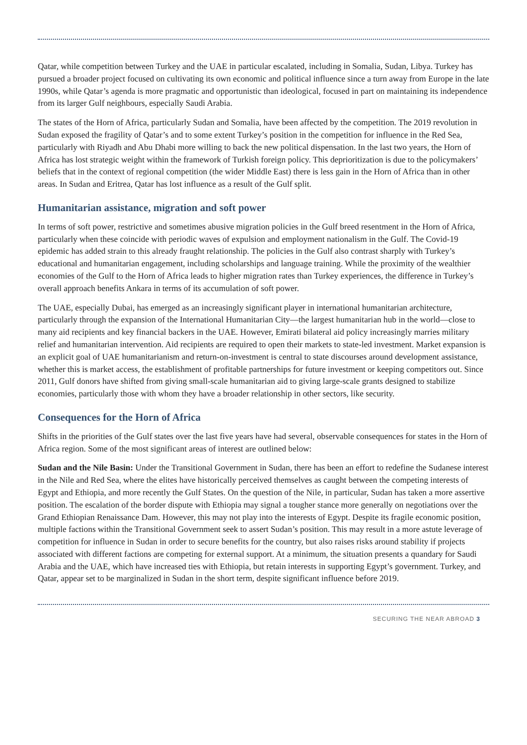Qatar, while competition between Turkey and the UAE in particular escalated, including in Somalia, Sudan, Libya. Turkey has pursued a broader project focused on cultivating its own economic and political influence since a turn away from Europe in the late 1990s, while Qatar’s agenda is more pragmatic and opportunistic than ideological, focused in part on maintaining its independence from its larger Gulf neighbours, especially Saudi Arabia.
The states of the Horn of Africa, particularly Sudan and Somalia, have been affected by the competition. The 2019 revolution in Sudan exposed the fragility of Qatar’s and to some extent Turkey’s position in the competition for influence in the Red Sea, particularly with Riyadh and Abu Dhabi more willing to back the new political dispensation. In the last two years, the Horn of Africa has lost strategic weight within the framework of Turkish foreign policy. This deprioritization is due to the policymakers’ beliefs that in the context of regional competition (the wider Middle East) there is less gain in the Horn of Africa than in other areas. In Sudan and Eritrea, Qatar has lost influence as a result of the Gulf split.
Humanitarian assistance, migration and soft power
In terms of soft power, restrictive and sometimes abusive migration policies in the Gulf breed resentment in the Horn of Africa, particularly when these coincide with periodic waves of expulsion and employment nationalism in the Gulf. The Covid-19 epidemic has added strain to this already fraught relationship. The policies in the Gulf also contrast sharply with Turkey’s educational and humanitarian engagement, including scholarships and language training. While the proximity of the wealthier economies of the Gulf to the Horn of Africa leads to higher migration rates than Turkey experiences, the difference in Turkey’s overall approach benefits Ankara in terms of its accumulation of soft power.
The UAE, especially Dubai, has emerged as an increasingly significant player in international humanitarian architecture, particularly through the expansion of the International Humanitarian City—the largest humanitarian hub in the world—close to many aid recipients and key financial backers in the UAE. However, Emirati bilateral aid policy increasingly marries military relief and humanitarian intervention. Aid recipients are required to open their markets to state-led investment. Market expansion is an explicit goal of UAE humanitarianism and return-on-investment is central to state discourses around development assistance, whether this is market access, the establishment of profitable partnerships for future investment or keeping competitors out. Since 2011, Gulf donors have shifted from giving small-scale humanitarian aid to giving large-scale grants designed to stabilize economies, particularly those with whom they have a broader relationship in other sectors, like security.
Consequences for the Horn of Africa
Shifts in the priorities of the Gulf states over the last five years have had several, observable consequences for states in the Horn of Africa region. Some of the most significant areas of interest are outlined below:
Sudan and the Nile Basin: Under the Transitional Government in Sudan, there has been an effort to redefine the Sudanese interest in the Nile and Red Sea, where the elites have historically perceived themselves as caught between the competing interests of Egypt and Ethiopia, and more recently the Gulf States. On the question of the Nile, in particular, Sudan has taken a more assertive position. The escalation of the border dispute with Ethiopia may signal a tougher stance more generally on negotiations over the Grand Ethiopian Renaissance Dam. However, this may not play into the interests of Egypt. Despite its fragile economic position, multiple factions within the Transitional Government seek to assert Sudan’s position. This may result in a more astute leverage of competition for influence in Sudan in order to secure benefits for the country, but also raises risks around stability if projects associated with different factions are competing for external support. At a minimum, the situation presents a quandary for Saudi Arabia and the UAE, which have increased ties with Ethiopia, but retain interests in supporting Egypt’s government. Turkey, and Qatar, appear set to be marginalized in Sudan in the short term, despite significant influence before 2019.
SECURING THE NEAR ABROAD 3